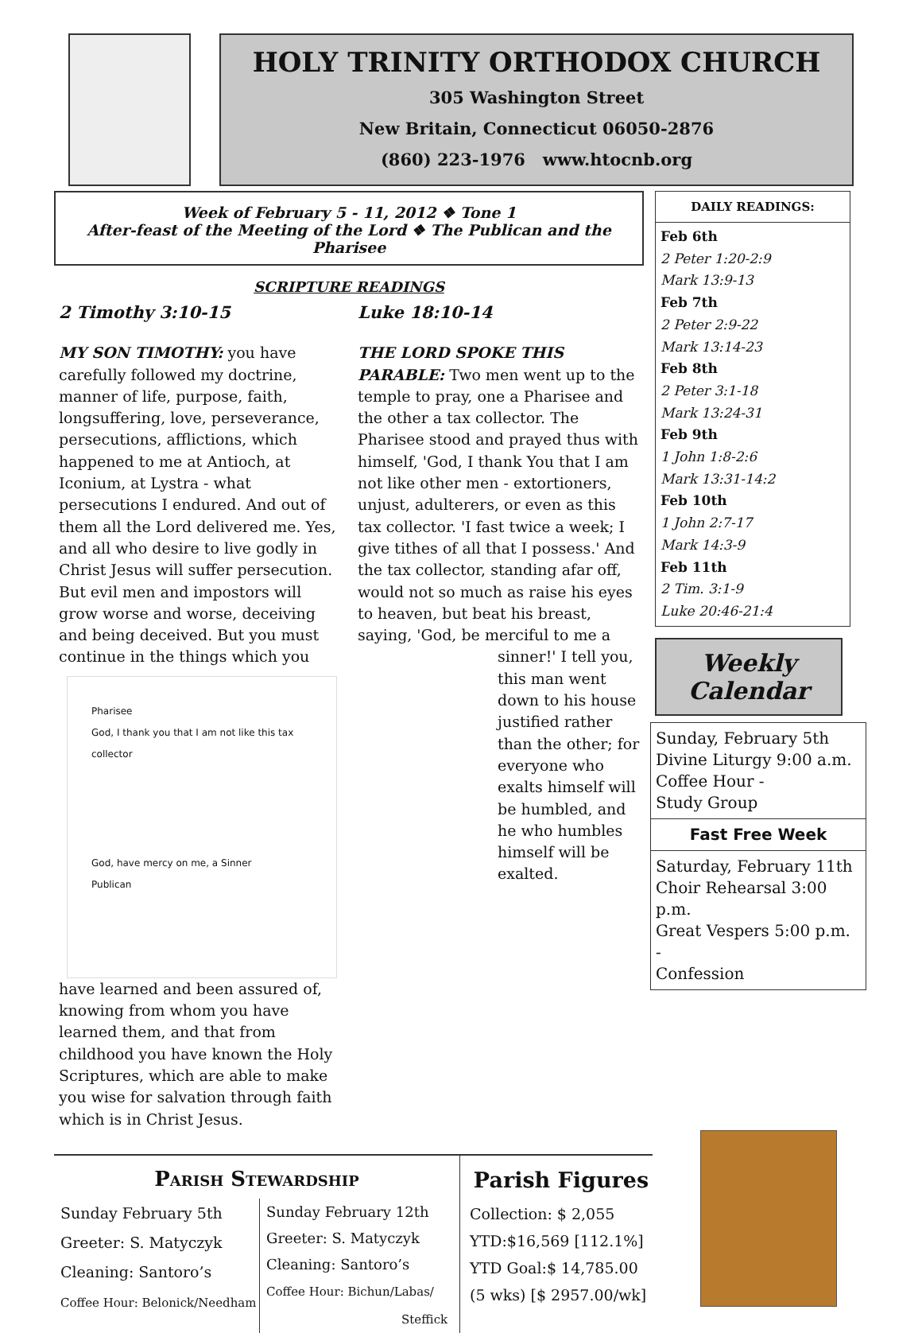HOLY TRINITY ORTHODOX CHURCH
305 Washington Street
New Britain, Connecticut 06050-2876
(860) 223-1976 www.htocnb.org
Week of February 5 - 11, 2012 ❖ Tone 1
After-feast of the Meeting of the Lord ❖ The Publican and the Pharisee
SCRIPTURE READINGS
2 Timothy 3:10-15
MY SON TIMOTHY: you have carefully followed my doctrine, manner of life, purpose, faith, longsuffering, love, perseverance, persecutions, afflictions, which happened to me at Antioch, at Iconium, at Lystra - what persecutions I endured. And out of them all the Lord delivered me. Yes, and all who desire to live godly in Christ Jesus will suffer persecution. But evil men and impostors will grow worse and worse, deceiving and being deceived. But you must continue in the
Pharisee
God, I thank you that I am not like this tax collector
God, have mercy on me, a Sinner
Publican
things which you have learned and been assured of, knowing from whom you have learned them, and that from childhood you have known the Holy Scriptures, which are able to make you wise for salvation through faith which is in Christ Jesus.
Luke 18:10-14
THE LORD SPOKE THIS PARABLE: Two men went up to the temple to pray, one a Pharisee and the other a tax collector. The Pharisee stood and prayed thus with himself, 'God, I thank You that I am not like other men - extortioners, unjust, adulterers, or even as this tax collector. 'I fast twice a week; I give tithes of all that I possess.' And the tax collector, standing afar off, would not so much as raise his eyes to heaven, but beat his breast, saying, 'God, be merciful to me a
sinner!' I tell you, this man went down to his house justified rather than the other; for everyone who exalts himself will be humbled, and he who humbles himself will be exalted.
DAILY READINGS:
Feb 6th
2 Peter 1:20-2:9
Mark 13:9-13
Feb 7th
2 Peter 2:9-22
Mark 13:14-23
Feb 8th
2 Peter 3:1-18
Mark 13:24-31
Feb 9th
1 John 1:8-2:6
Mark 13:31-14:2
Feb 10th
1 John 2:7-17
Mark 14:3-9
Feb 11th
2 Tim. 3:1-9
Luke 20:46-21:4
Weekly Calendar
Sunday, February 5th
Divine Liturgy 9:00 a.m.
Coffee Hour -
Study Group
Fast Free Week
Saturday, February 11th
Choir Rehearsal 3:00 p.m.
Great Vespers 5:00 p.m. -
Confession
Parish Stewardship
Sunday February 5th
Greeter: S. Matyczyk
Cleaning: Santoro’s
Coffee Hour: Belonick/Needham
Sunday February 12th
Greeter: S. Matyczyk
Cleaning: Santoro’s
Coffee Hour: Bichun/Labas/
Steffick
Parish Figures
Collection: $ 2,055
YTD:$16,569 [112.1%]
YTD Goal:$ 14,785.00
(5 wks) [$ 2957.00/wk]